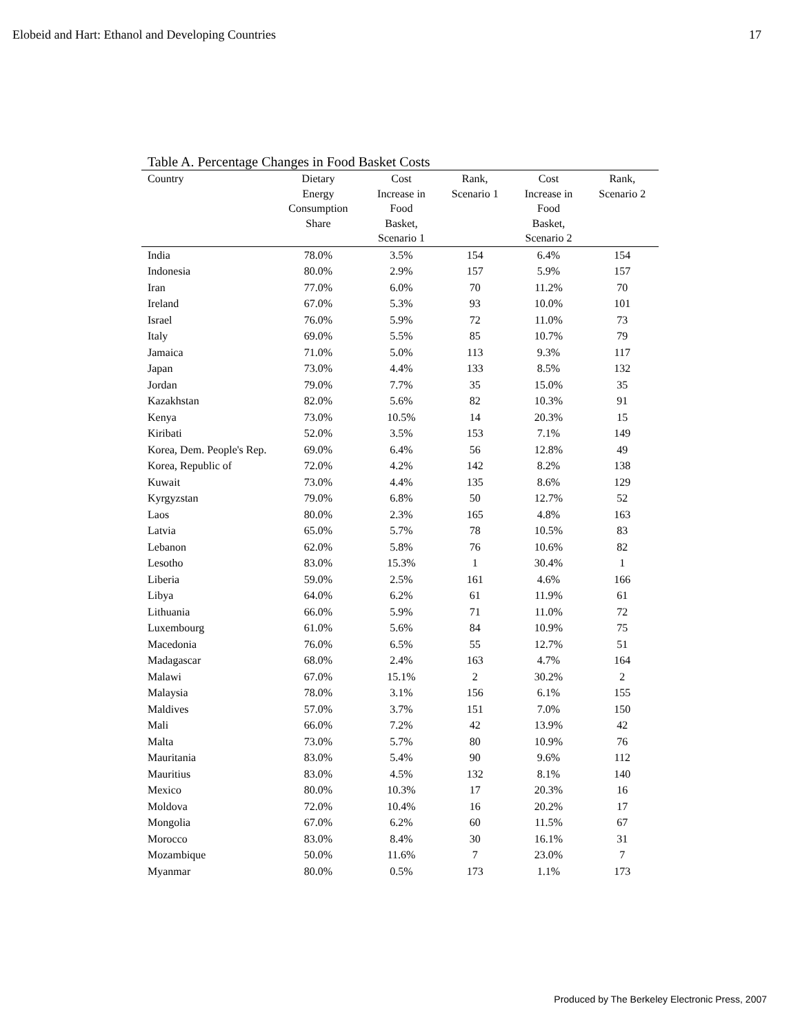Elobeid and Hart: Ethanol and Developing Countries 17
Table A. Percentage Changes in Food Basket Costs
| Country | Dietary Energy Consumption Share | Cost Increase in Food Basket, Scenario 1 | Rank, Scenario 1 | Cost Increase in Food Basket, Scenario 2 | Rank, Scenario 2 |
| --- | --- | --- | --- | --- | --- |
| India | 78.0% | 3.5% | 154 | 6.4% | 154 |
| Indonesia | 80.0% | 2.9% | 157 | 5.9% | 157 |
| Iran | 77.0% | 6.0% | 70 | 11.2% | 70 |
| Ireland | 67.0% | 5.3% | 93 | 10.0% | 101 |
| Israel | 76.0% | 5.9% | 72 | 11.0% | 73 |
| Italy | 69.0% | 5.5% | 85 | 10.7% | 79 |
| Jamaica | 71.0% | 5.0% | 113 | 9.3% | 117 |
| Japan | 73.0% | 4.4% | 133 | 8.5% | 132 |
| Jordan | 79.0% | 7.7% | 35 | 15.0% | 35 |
| Kazakhstan | 82.0% | 5.6% | 82 | 10.3% | 91 |
| Kenya | 73.0% | 10.5% | 14 | 20.3% | 15 |
| Kiribati | 52.0% | 3.5% | 153 | 7.1% | 149 |
| Korea, Dem. People's Rep. | 69.0% | 6.4% | 56 | 12.8% | 49 |
| Korea, Republic of | 72.0% | 4.2% | 142 | 8.2% | 138 |
| Kuwait | 73.0% | 4.4% | 135 | 8.6% | 129 |
| Kyrgyzstan | 79.0% | 6.8% | 50 | 12.7% | 52 |
| Laos | 80.0% | 2.3% | 165 | 4.8% | 163 |
| Latvia | 65.0% | 5.7% | 78 | 10.5% | 83 |
| Lebanon | 62.0% | 5.8% | 76 | 10.6% | 82 |
| Lesotho | 83.0% | 15.3% | 1 | 30.4% | 1 |
| Liberia | 59.0% | 2.5% | 161 | 4.6% | 166 |
| Libya | 64.0% | 6.2% | 61 | 11.9% | 61 |
| Lithuania | 66.0% | 5.9% | 71 | 11.0% | 72 |
| Luxembourg | 61.0% | 5.6% | 84 | 10.9% | 75 |
| Macedonia | 76.0% | 6.5% | 55 | 12.7% | 51 |
| Madagascar | 68.0% | 2.4% | 163 | 4.7% | 164 |
| Malawi | 67.0% | 15.1% | 2 | 30.2% | 2 |
| Malaysia | 78.0% | 3.1% | 156 | 6.1% | 155 |
| Maldives | 57.0% | 3.7% | 151 | 7.0% | 150 |
| Mali | 66.0% | 7.2% | 42 | 13.9% | 42 |
| Malta | 73.0% | 5.7% | 80 | 10.9% | 76 |
| Mauritania | 83.0% | 5.4% | 90 | 9.6% | 112 |
| Mauritius | 83.0% | 4.5% | 132 | 8.1% | 140 |
| Mexico | 80.0% | 10.3% | 17 | 20.3% | 16 |
| Moldova | 72.0% | 10.4% | 16 | 20.2% | 17 |
| Mongolia | 67.0% | 6.2% | 60 | 11.5% | 67 |
| Morocco | 83.0% | 8.4% | 30 | 16.1% | 31 |
| Mozambique | 50.0% | 11.6% | 7 | 23.0% | 7 |
| Myanmar | 80.0% | 0.5% | 173 | 1.1% | 173 |
Produced by The Berkeley Electronic Press, 2007